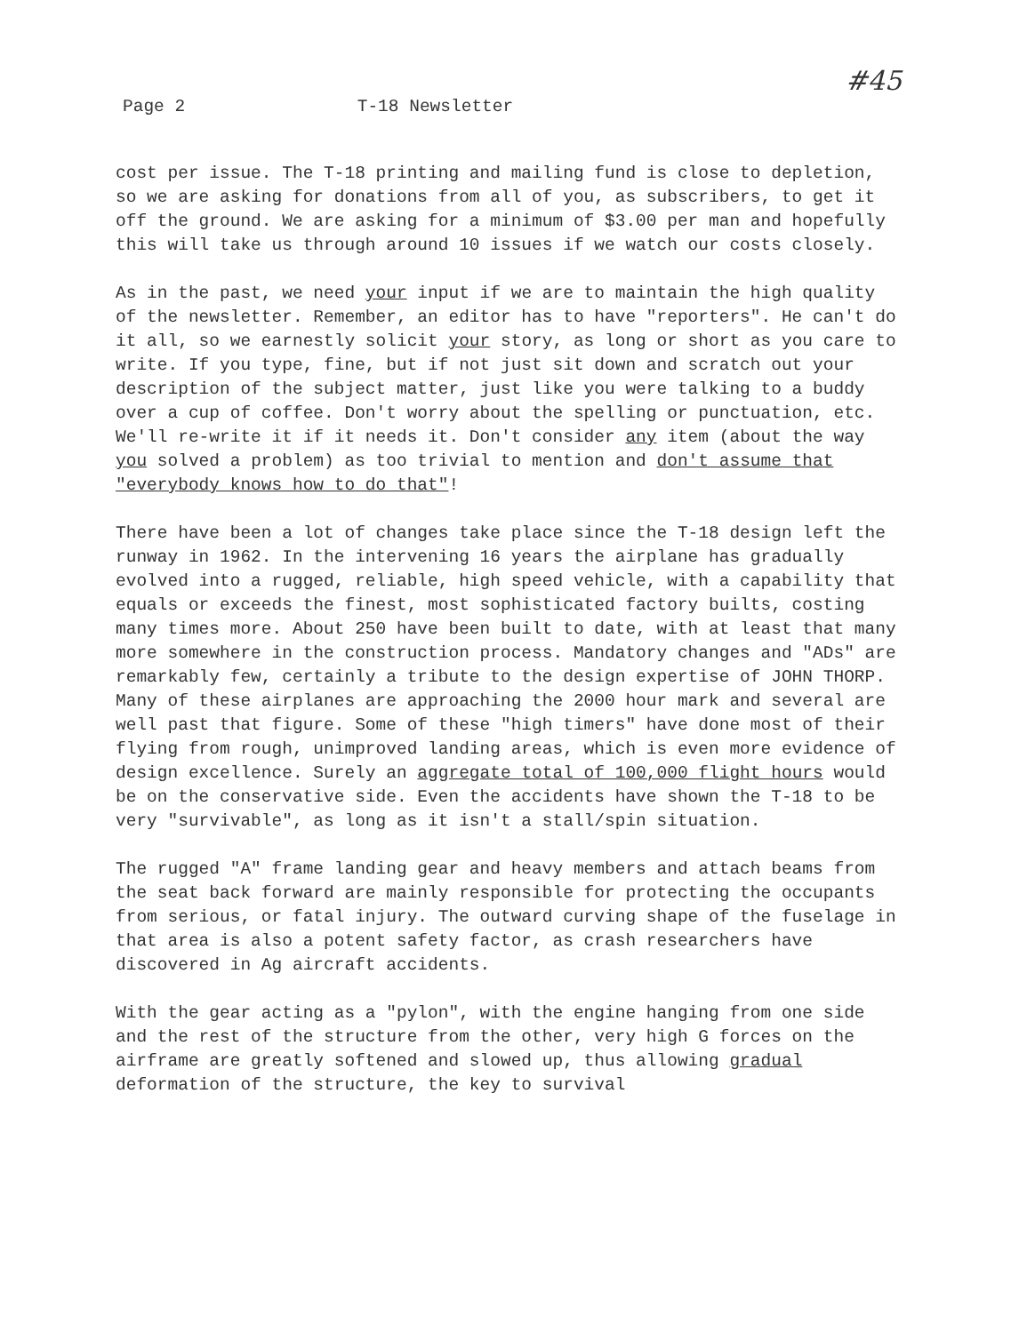Page 2 T-18 Newsletter #45
cost per issue. The T-18 printing and mailing fund is close to depletion, so we are asking for donations from all of you, as subscribers, to get it off the ground. We are asking for a minimum of $3.00 per man and hopefully this will take us through around 10 issues if we watch our costs closely.
As in the past, we need your input if we are to maintain the high quality of the newsletter. Remember, an editor has to have "reporters". He can't do it all, so we earnestly solicit your story, as long or short as you care to write. If you type, fine, but if not just sit down and scratch out your description of the subject matter, just like you were talking to a buddy over a cup of coffee. Don't worry about the spelling or punctuation, etc. We'll re-write it if it needs it. Don't consider any item (about the way you solved a problem) as too trivial to mention and don't assume that "everybody knows how to do that"!
There have been a lot of changes take place since the T-18 design left the runway in 1962. In the intervening 16 years the airplane has gradually evolved into a rugged, reliable, high speed vehicle, with a capability that equals or exceeds the finest, most sophisticated factory builts, costing many times more. About 250 have been built to date, with at least that many more somewhere in the construction process. Mandatory changes and "ADs" are remarkably few, certainly a tribute to the design expertise of JOHN THORP. Many of these airplanes are approaching the 2000 hour mark and several are well past that figure. Some of these "high timers" have done most of their flying from rough, unimproved landing areas, which is even more evidence of design excellence. Surely an aggregate total of 100,000 flight hours would be on the conservative side. Even the accidents have shown the T-18 to be very "survivable", as long as it isn't a stall/spin situation.
The rugged "A" frame landing gear and heavy members and attach beams from the seat back forward are mainly responsible for protecting the occupants from serious, or fatal injury. The outward curving shape of the fuselage in that area is also a potent safety factor, as crash researchers have discovered in Ag aircraft accidents.
With the gear acting as a "pylon", with the engine hanging from one side and the rest of the structure from the other, very high G forces on the airframe are greatly softened and slowed up, thus allowing gradual deformation of the structure, the key to survival